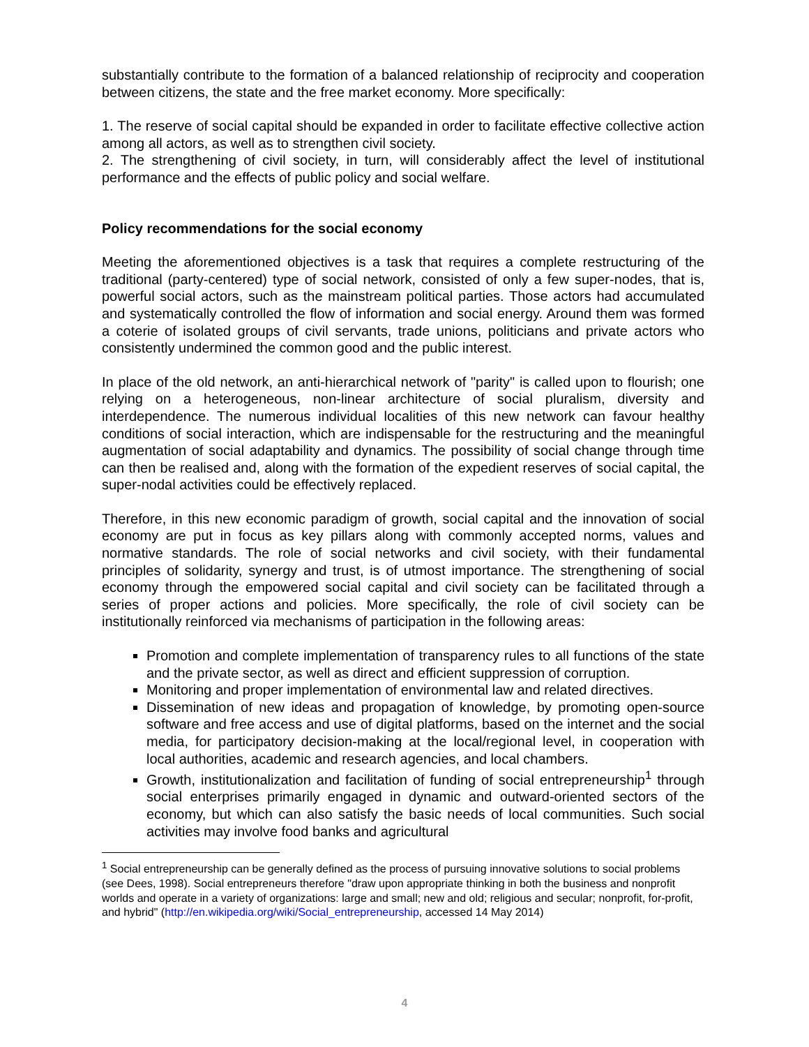substantially contribute to the formation of a balanced relationship of reciprocity and cooperation between citizens, the state and the free market economy. More specifically:
1. The reserve of social capital should be expanded in order to facilitate effective collective action among all actors, as well as to strengthen civil society.
2. The strengthening of civil society, in turn, will considerably affect the level of institutional performance and the effects of public policy and social welfare.
Policy recommendations for the social economy
Meeting the aforementioned objectives is a task that requires a complete restructuring of the traditional (party-centered) type of social network, consisted of only a few super-nodes, that is, powerful social actors, such as the mainstream political parties. Those actors had accumulated and systematically controlled the flow of information and social energy. Around them was formed a coterie of isolated groups of civil servants, trade unions, politicians and private actors who consistently undermined the common good and the public interest.
In place of the old network, an anti-hierarchical network of "parity" is called upon to flourish; one relying on a heterogeneous, non-linear architecture of social pluralism, diversity and interdependence. The numerous individual localities of this new network can favour healthy conditions of social interaction, which are indispensable for the restructuring and the meaningful augmentation of social adaptability and dynamics. The possibility of social change through time can then be realised and, along with the formation of the expedient reserves of social capital, the super-nodal activities could be effectively replaced.
Therefore, in this new economic paradigm of growth, social capital and the innovation of social economy are put in focus as key pillars along with commonly accepted norms, values and normative standards. The role of social networks and civil society, with their fundamental principles of solidarity, synergy and trust, is of utmost importance. The strengthening of social economy through the empowered social capital and civil society can be facilitated through a series of proper actions and policies. More specifically, the role of civil society can be institutionally reinforced via mechanisms of participation in the following areas:
Promotion and complete implementation of transparency rules to all functions of the state and the private sector, as well as direct and efficient suppression of corruption.
Monitoring and proper implementation of environmental law and related directives.
Dissemination of new ideas and propagation of knowledge, by promoting open-source software and free access and use of digital platforms, based on the internet and the social media, for participatory decision-making at the local/regional level, in cooperation with local authorities, academic and research agencies, and local chambers.
Growth, institutionalization and facilitation of funding of social entrepreneurship<sup>1</sup> through social enterprises primarily engaged in dynamic and outward-oriented sectors of the economy, but which can also satisfy the basic needs of local communities. Such social activities may involve food banks and agricultural
<sup>1</sup> Social entrepreneurship can be generally defined as the process of pursuing innovative solutions to social problems (see Dees, 1998). Social entrepreneurs therefore "draw upon appropriate thinking in both the business and nonprofit worlds and operate in a variety of organizations: large and small; new and old; religious and secular; nonprofit, for-profit, and hybrid" (http://en.wikipedia.org/wiki/Social_entrepreneurship, accessed 14 May 2014)
4